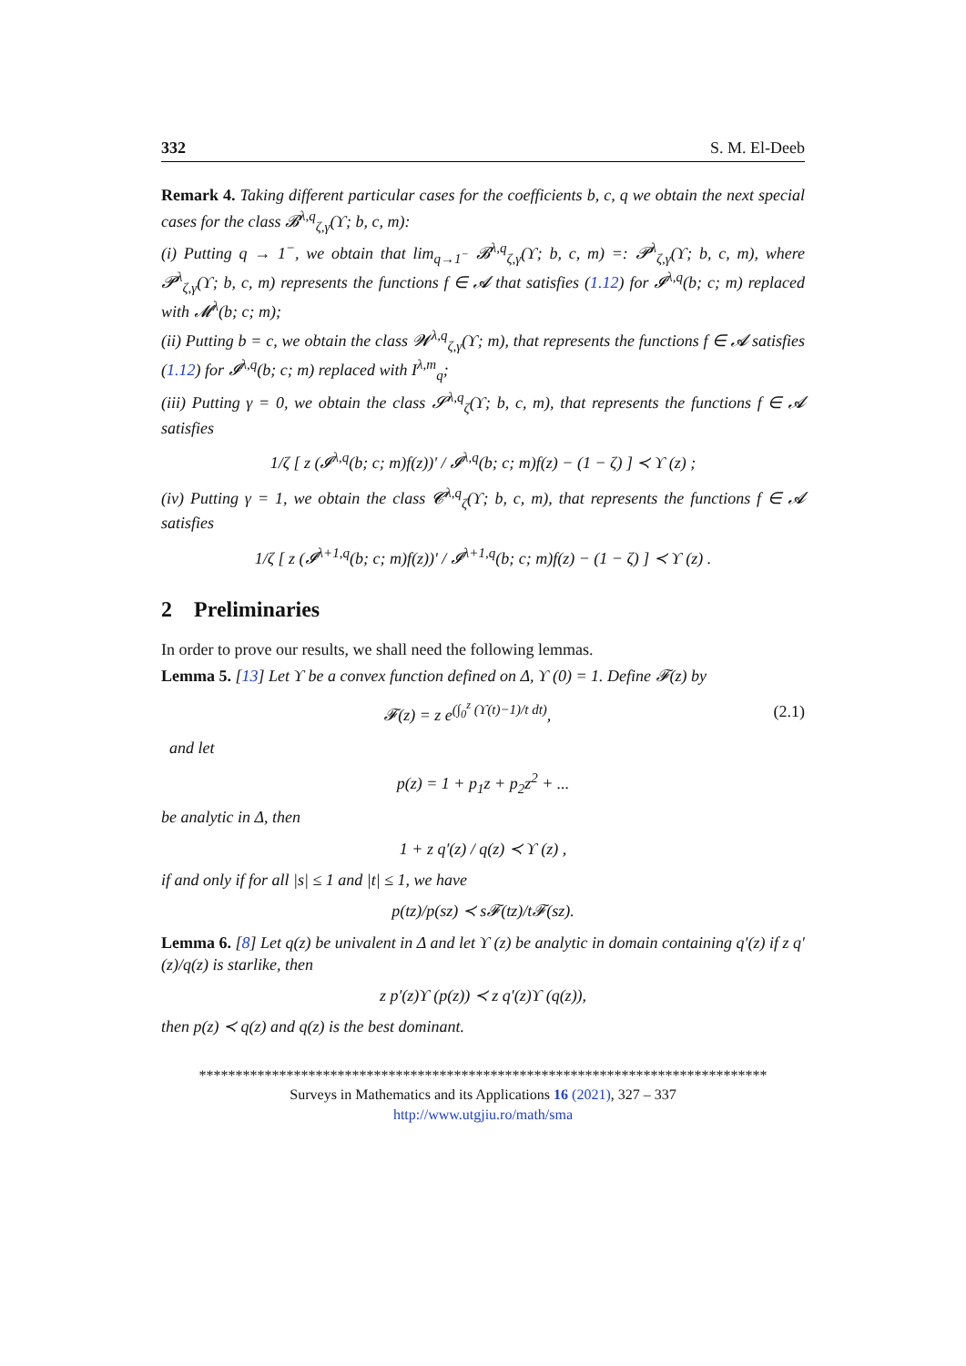332 S. M. El-Deeb
Remark 4. Taking different particular cases for the coefficients b, c, q we obtain the next special cases for the class 𝓑<sup>λ,q</sup><sub>ζ,γ</sub>(ϒ; b, c, m):
(i) Putting q → 1<sup>−</sup>, we obtain that lim<sub>q→1<sup>−</sup></sub> 𝓑<sup>λ,q</sup><sub>ζ,γ</sub>(ϒ; b, c, m) =: 𝓟<sup>λ</sup><sub>ζ,γ</sub>(ϒ; b, c, m), where 𝓟<sup>λ</sup><sub>ζ,γ</sub>(ϒ; b, c, m) represents the functions f ∈ 𝓐 that satisfies (1.12) for 𝓘<sup>λ,q</sup>(b; c; m) replaced with 𝓜<sup>λ</sup>(b; c; m);
(ii) Putting b = c, we obtain the class 𝓦<sup>λ,q</sup><sub>ζ,γ</sub>(ϒ; m), that represents the functions f ∈ 𝓐 satisfies (1.12) for 𝓘<sup>λ,q</sup>(b; c; m) replaced with I<sup>λ,m</sup><sub>q</sub>;
(iii) Putting γ = 0, we obtain the class 𝓢<sup>λ,q</sup><sub>ζ</sub>(ϒ; b, c, m), that represents the functions f ∈ 𝓐 satisfies
1/ζ [ z (𝓘<sup>λ,q</sup>(b; c; m)f(z))′ / 𝓘<sup>λ,q</sup>(b; c; m)f(z) − (1 − ζ) ] ≺ ϒ (z) ;
(iv) Putting γ = 1, we obtain the class 𝓒<sup>λ,q</sup><sub>ζ</sub>(ϒ; b, c, m), that represents the functions f ∈ 𝓐 satisfies
1/ζ [ z (𝓘<sup>λ+1,q</sup>(b; c; m)f(z))′ / 𝓘<sup>λ+1,q</sup>(b; c; m)f(z) − (1 − ζ) ] ≺ ϒ (z) .
2 Preliminaries
In order to prove our results, we shall need the following lemmas.
Lemma 5. [13] Let ϒ be a convex function defined on Δ, ϒ (0) = 1. Define 𝓕(z) by
𝓕(z) = z e<sup>(∫<sub>0</sub><sup>z</sup> (ϒ(t)−1)/t dt)</sup>, (2.1)
and let
p(z) = 1 + p<sub>1</sub>z + p<sub>2</sub>z<sup>2</sup> + ...
be analytic in Δ, then
1 + z q′(z) / q(z) ≺ ϒ (z) ,
if and only if for all |s| ≤ 1 and |t| ≤ 1, we have
p(tz)/p(sz) ≺ s𝓕(tz)/t𝓕(sz).
Lemma 6. [8] Let q(z) be univalent in Δ and let ϒ (z) be analytic in domain containing q′(z) if z q′(z)/q(z) is starlike, then
z p′(z)ϒ (p(z)) ≺ z q′(z)ϒ (q(z)),
then p(z) ≺ q(z) and q(z) is the best dominant.
******************************************************************************
Surveys in Mathematics and its Applications 16 (2021), 327 – 337
http://www.utgjiu.ro/math/sma